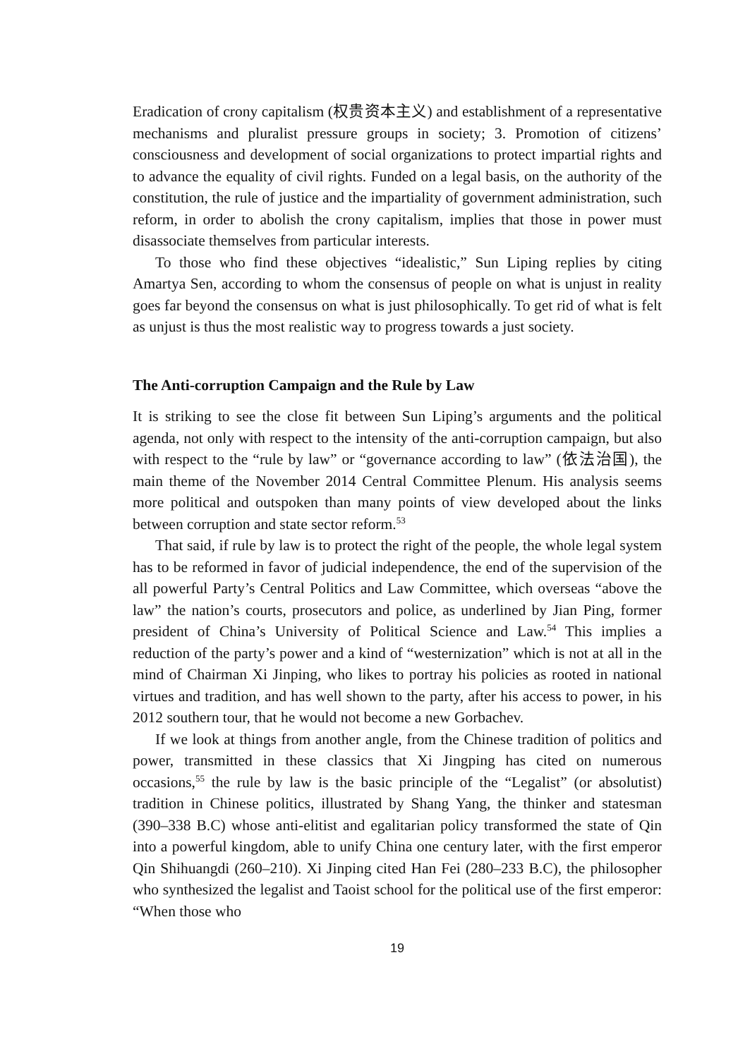Eradication of crony capitalism (权贵资本主义) and establishment of a representative mechanisms and pluralist pressure groups in society; 3. Promotion of citizens’ consciousness and development of social organizations to protect impartial rights and to advance the equality of civil rights. Funded on a legal basis, on the authority of the constitution, the rule of justice and the impartiality of government administration, such reform, in order to abolish the crony capitalism, implies that those in power must disassociate themselves from particular interests.
To those who find these objectives “idealistic,” Sun Liping replies by citing Amartya Sen, according to whom the consensus of people on what is unjust in reality goes far beyond the consensus on what is just philosophically. To get rid of what is felt as unjust is thus the most realistic way to progress towards a just society.
The Anti-corruption Campaign and the Rule by Law
It is striking to see the close fit between Sun Liping’s arguments and the political agenda, not only with respect to the intensity of the anti-corruption campaign, but also with respect to the “rule by law” or “governance according to law” (依法治国), the main theme of the November 2014 Central Committee Plenum. His analysis seems more political and outspoken than many points of view developed about the links between corruption and state sector reform.<sup>53</sup>
That said, if rule by law is to protect the right of the people, the whole legal system has to be reformed in favor of judicial independence, the end of the supervision of the all powerful Party’s Central Politics and Law Committee, which overseas “above the law” the nation’s courts, prosecutors and police, as underlined by Jian Ping, former president of China’s University of Political Science and Law.<sup>54</sup> This implies a reduction of the party’s power and a kind of “westernization” which is not at all in the mind of Chairman Xi Jinping, who likes to portray his policies as rooted in national virtues and tradition, and has well shown to the party, after his access to power, in his 2012 southern tour, that he would not become a new Gorbachev.
If we look at things from another angle, from the Chinese tradition of politics and power, transmitted in these classics that Xi Jingping has cited on numerous occasions,<sup>55</sup> the rule by law is the basic principle of the “Legalist” (or absolutist) tradition in Chinese politics, illustrated by Shang Yang, the thinker and statesman (390–338 B.C) whose anti-elitist and egalitarian policy transformed the state of Qin into a powerful kingdom, able to unify China one century later, with the first emperor Qin Shihuangdi (260–210). Xi Jinping cited Han Fei (280–233 B.C), the philosopher who synthesized the legalist and Taoist school for the political use of the first emperor: “When those who
19